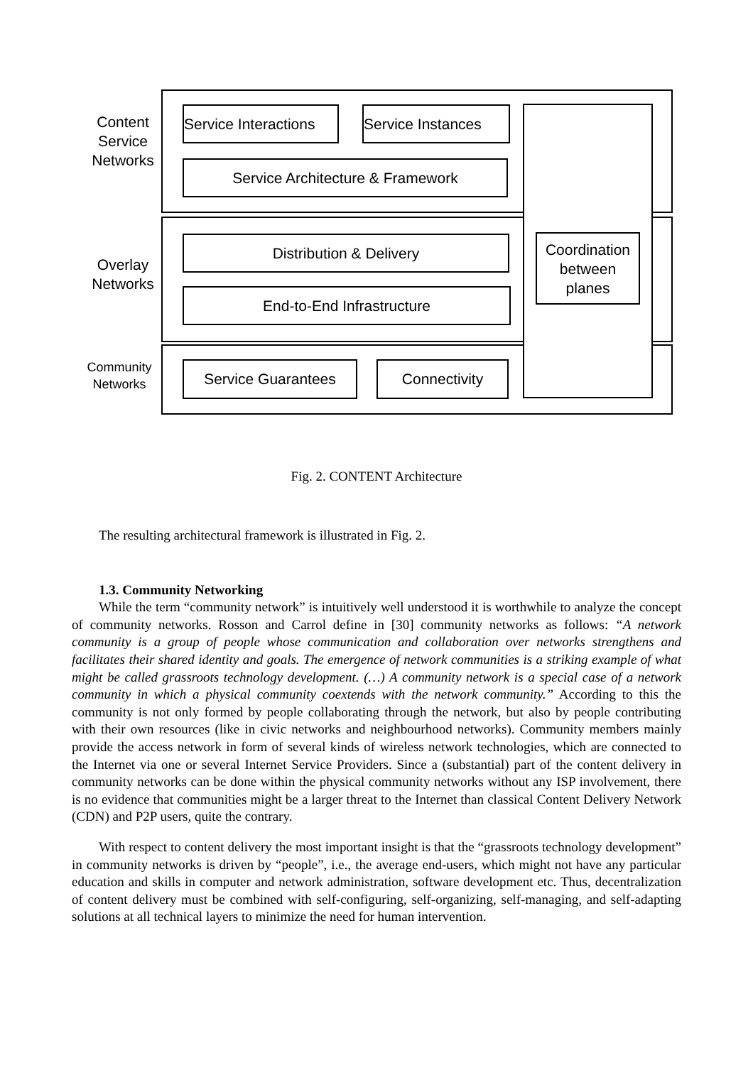Content Service Networks
Overlay Networks
Community Networks
Service Interactions
Service Instances
Service Architecture & Framework
Distribution & Delivery
End-to-End Infrastructure
Service Guarantees Connectivity
Coordination between planes
Fig. 2. CONTENT Architecture
The resulting architectural framework is illustrated in Fig. 2.
1.3. Community Networking
While the term “community network” is intuitively well understood it is worthwhile to analyze the concept of community networks. Rosson and Carrol define in [30] community networks as follows: “A network community is a group of people whose communication and collaboration over networks strengthens and facilitates their shared identity and goals. The emergence of network communities is a striking example of what might be called grassroots technology development. (…) A community network is a special case of a network community in which a physical community coextends with the network community.” According to this the community is not only formed by people collaborating through the network, but also by people contributing with their own resources (like in civic networks and neighbourhood networks). Community members mainly provide the access network in form of several kinds of wireless network technologies, which are connected to the Internet via one or several Internet Service Providers. Since a (substantial) part of the content delivery in community networks can be done within the physical community networks without any ISP involvement, there is no evidence that communities might be a larger threat to the Internet than classical Content Delivery Network (CDN) and P2P users, quite the contrary.
With respect to content delivery the most important insight is that the “grassroots technology development” in community networks is driven by “people”, i.e., the average end-users, which might not have any particular education and skills in computer and network administration, software development etc. Thus, decentralization of content delivery must be combined with self-configuring, self-organizing, self-managing, and self-adapting solutions at all technical layers to minimize the need for human intervention.